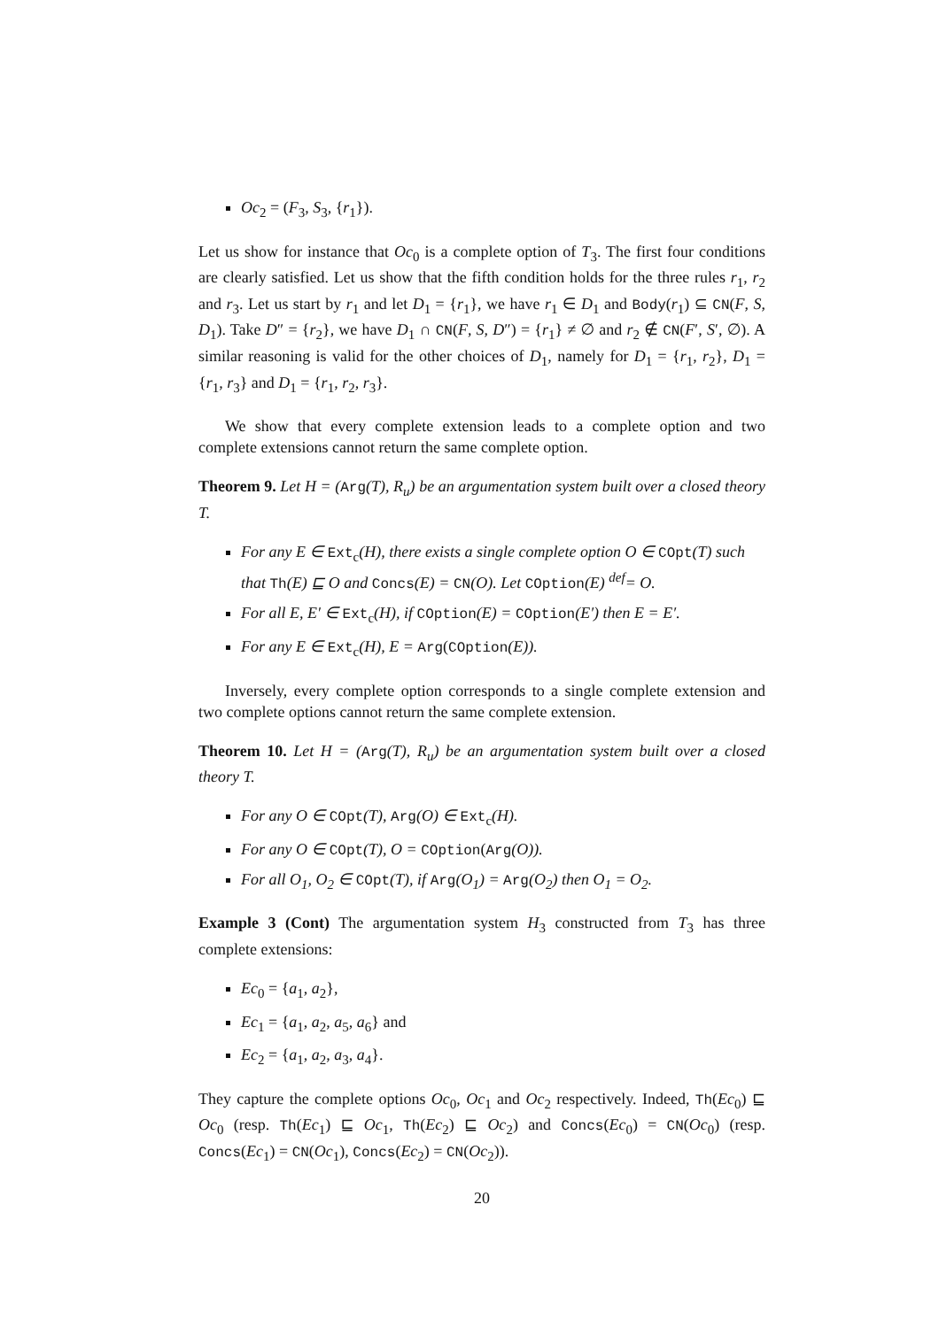Oc<sub>2</sub> = (F<sub>3</sub>, S<sub>3</sub>, {r<sub>1</sub>}).
Let us show for instance that Oc<sub>0</sub> is a complete option of T<sub>3</sub>. The first four conditions are clearly satisfied. Let us show that the fifth condition holds for the three rules r<sub>1</sub>, r<sub>2</sub> and r<sub>3</sub>. Let us start by r<sub>1</sub> and let D<sub>1</sub> = {r<sub>1</sub>}, we have r<sub>1</sub> ∈ D<sub>1</sub> and Body(r<sub>1</sub>) ⊆ CN(F, S, D<sub>1</sub>). Take D″ = {r<sub>2</sub>}, we have D<sub>1</sub> ∩ CN(F, S, D″) = {r<sub>1</sub>} ≠ ∅ and r<sub>2</sub> ∉ CN(F′, S′, ∅). A similar reasoning is valid for the other choices of D<sub>1</sub>, namely for D<sub>1</sub> = {r<sub>1</sub>, r<sub>2</sub>}, D<sub>1</sub> = {r<sub>1</sub>, r<sub>3</sub>} and D<sub>1</sub> = {r<sub>1</sub>, r<sub>2</sub>, r<sub>3</sub>}.
We show that every complete extension leads to a complete option and two complete extensions cannot return the same complete option.
Theorem 9. Let H = (Arg(T), R<sub>u</sub>) be an argumentation system built over a closed theory T.
For any E ∈ Ext<sub>c</sub>(H), there exists a single complete option O ∈ COpt(T) such that Th(E) ⊑ O and Concs(E) = CN(O). Let COption(E) <sup>def</sup>= O.
For all E, E′ ∈ Ext<sub>c</sub>(H), if COption(E) = COption(E′) then E = E′.
For any E ∈ Ext<sub>c</sub>(H), E = Arg(COption(E)).
Inversely, every complete option corresponds to a single complete extension and two complete options cannot return the same complete extension.
Theorem 10. Let H = (Arg(T), R<sub>u</sub>) be an argumentation system built over a closed theory T.
For any O ∈ COpt(T), Arg(O) ∈ Ext<sub>c</sub>(H).
For any O ∈ COpt(T), O = COption(Arg(O)).
For all O<sub>1</sub>, O<sub>2</sub> ∈ COpt(T), if Arg(O<sub>1</sub>) = Arg(O<sub>2</sub>) then O<sub>1</sub> = O<sub>2</sub>.
Example 3 (Cont) The argumentation system H<sub>3</sub> constructed from T<sub>3</sub> has three complete extensions:
Ec<sub>0</sub> = {a<sub>1</sub>, a<sub>2</sub>},
Ec<sub>1</sub> = {a<sub>1</sub>, a<sub>2</sub>, a<sub>5</sub>, a<sub>6</sub>} and
Ec<sub>2</sub> = {a<sub>1</sub>, a<sub>2</sub>, a<sub>3</sub>, a<sub>4</sub>}.
They capture the complete options Oc<sub>0</sub>, Oc<sub>1</sub> and Oc<sub>2</sub> respectively. Indeed, Th(Ec<sub>0</sub>) ⊑ Oc<sub>0</sub> (resp. Th(Ec<sub>1</sub>) ⊑ Oc<sub>1</sub>, Th(Ec<sub>2</sub>) ⊑ Oc<sub>2</sub>) and Concs(Ec<sub>0</sub>) = CN(Oc<sub>0</sub>) (resp. Concs(Ec<sub>1</sub>) = CN(Oc<sub>1</sub>), Concs(Ec<sub>2</sub>) = CN(Oc<sub>2</sub>)).
20